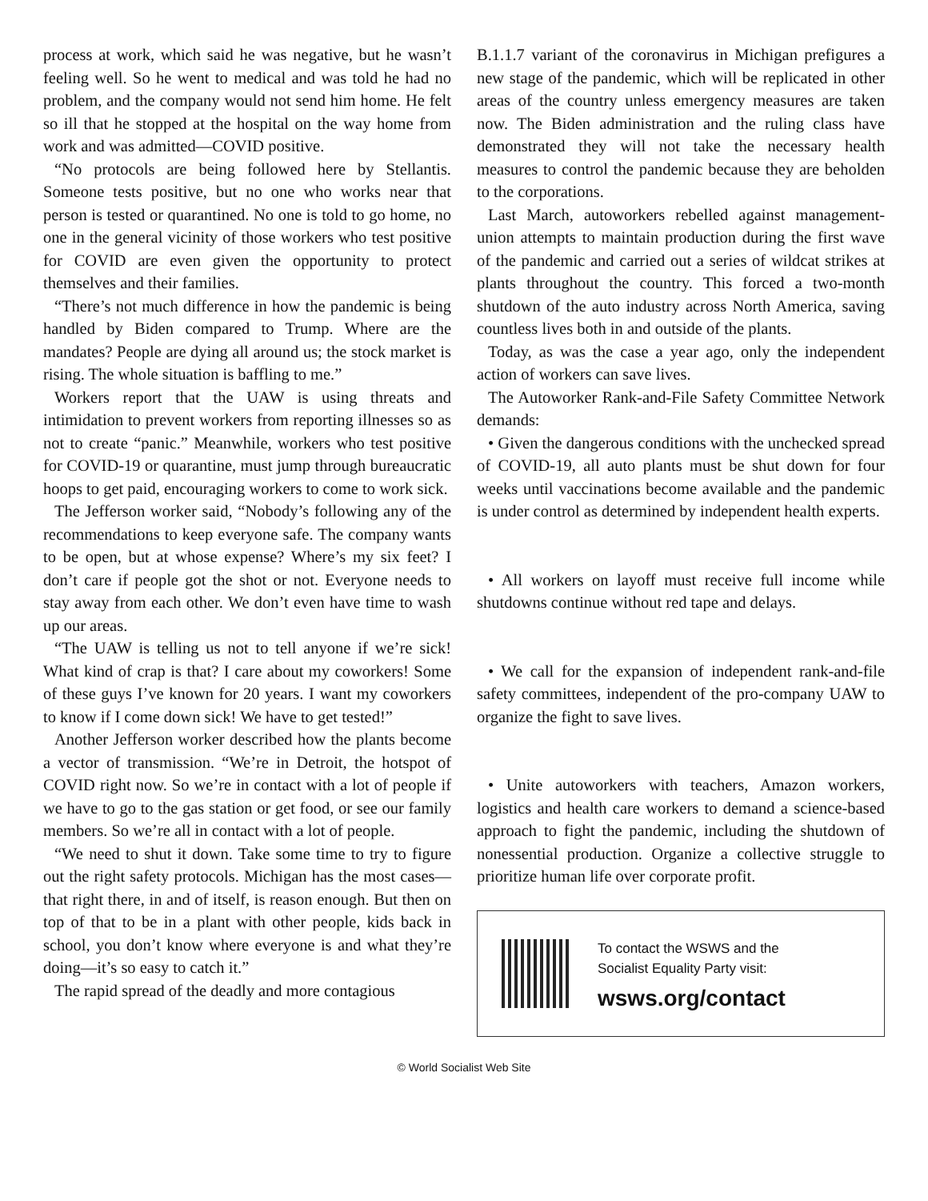process at work, which said he was negative, but he wasn’t feeling well. So he went to medical and was told he had no problem, and the company would not send him home. He felt so ill that he stopped at the hospital on the way home from work and was admitted—COVID positive.
“No protocols are being followed here by Stellantis. Someone tests positive, but no one who works near that person is tested or quarantined. No one is told to go home, no one in the general vicinity of those workers who test positive for COVID are even given the opportunity to protect themselves and their families.
“There’s not much difference in how the pandemic is being handled by Biden compared to Trump. Where are the mandates? People are dying all around us; the stock market is rising. The whole situation is baffling to me.”
Workers report that the UAW is using threats and intimidation to prevent workers from reporting illnesses so as not to create “panic.” Meanwhile, workers who test positive for COVID-19 or quarantine, must jump through bureaucratic hoops to get paid, encouraging workers to come to work sick.
The Jefferson worker said, “Nobody’s following any of the recommendations to keep everyone safe. The company wants to be open, but at whose expense? Where’s my six feet? I don’t care if people got the shot or not. Everyone needs to stay away from each other. We don’t even have time to wash up our areas.
“The UAW is telling us not to tell anyone if we’re sick! What kind of crap is that? I care about my coworkers! Some of these guys I’ve known for 20 years. I want my coworkers to know if I come down sick! We have to get tested!”
Another Jefferson worker described how the plants become a vector of transmission. “We’re in Detroit, the hotspot of COVID right now. So we’re in contact with a lot of people if we have to go to the gas station or get food, or see our family members. So we’re all in contact with a lot of people.
“We need to shut it down. Take some time to try to figure out the right safety protocols. Michigan has the most cases—that right there, in and of itself, is reason enough. But then on top of that to be in a plant with other people, kids back in school, you don’t know where everyone is and what they’re doing—it’s so easy to catch it.”
The rapid spread of the deadly and more contagious
B.1.1.7 variant of the coronavirus in Michigan prefigures a new stage of the pandemic, which will be replicated in other areas of the country unless emergency measures are taken now. The Biden administration and the ruling class have demonstrated they will not take the necessary health measures to control the pandemic because they are beholden to the corporations.
Last March, autoworkers rebelled against management-union attempts to maintain production during the first wave of the pandemic and carried out a series of wildcat strikes at plants throughout the country. This forced a two-month shutdown of the auto industry across North America, saving countless lives both in and outside of the plants.
Today, as was the case a year ago, only the independent action of workers can save lives.
The Autoworker Rank-and-File Safety Committee Network demands:
• Given the dangerous conditions with the unchecked spread of COVID-19, all auto plants must be shut down for four weeks until vaccinations become available and the pandemic is under control as determined by independent health experts.
• All workers on layoff must receive full income while shutdowns continue without red tape and delays.
• We call for the expansion of independent rank-and-file safety committees, independent of the pro-company UAW to organize the fight to save lives.
• Unite autoworkers with teachers, Amazon workers, logistics and health care workers to demand a science-based approach to fight the pandemic, including the shutdown of nonessential production. Organize a collective struggle to prioritize human life over corporate profit.
To contact the WSWS and the
Socialist Equality Party visit:
wsws.org/contact
© World Socialist Web Site